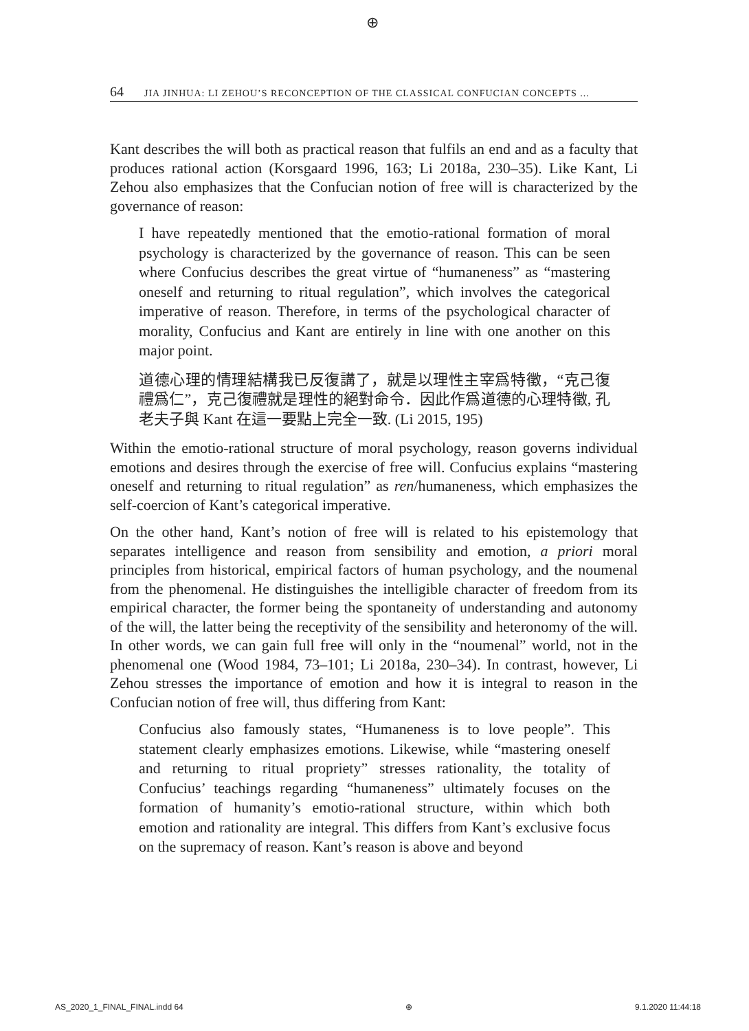⊕
64 JIA JINHUA: LI ZEHOU’S RECONCEPTION OF THE CLASSICAL CONFUCIAN CONCEPTS ...
Kant describes the will both as practical reason that fulfils an end and as a faculty that produces rational action (Korsgaard 1996, 163; Li 2018a, 230–35). Like Kant, Li Zehou also emphasizes that the Confucian notion of free will is characterized by the governance of reason:
I have repeatedly mentioned that the emotio-rational formation of moral psychology is characterized by the governance of reason. This can be seen where Confucius describes the great virtue of “humaneness” as “mastering oneself and returning to ritual regulation”, which involves the categorical imperative of reason. Therefore, in terms of the psychological character of morality, Confucius and Kant are entirely in line with one another on this major point.
道德心理的情理結構我已反復講了，就是以理性主宰爲特徵，“克己復禮爲仁”，克己復禮就是理性的絕對命令．因此作爲道德的心理特徵, 孔老夫子與 Kant 在這一要點上完全一致. (Li 2015, 195)
Within the emotio-rational structure of moral psychology, reason governs individual emotions and desires through the exercise of free will. Confucius explains “mastering oneself and returning to ritual regulation” as ren/humaneness, which emphasizes the self-coercion of Kant’s categorical imperative.
On the other hand, Kant’s notion of free will is related to his epistemology that separates intelligence and reason from sensibility and emotion, a priori moral principles from historical, empirical factors of human psychology, and the noumenal from the phenomenal. He distinguishes the intelligible character of freedom from its empirical character, the former being the spontaneity of understanding and autonomy of the will, the latter being the receptivity of the sensibility and heteronomy of the will. In other words, we can gain full free will only in the “noumenal” world, not in the phenomenal one (Wood 1984, 73–101; Li 2018a, 230–34). In contrast, however, Li Zehou stresses the importance of emotion and how it is integral to reason in the Confucian notion of free will, thus differing from Kant:
Confucius also famously states, “Humaneness is to love people”. This statement clearly emphasizes emotions. Likewise, while “mastering oneself and returning to ritual propriety” stresses rationality, the totality of Confucius’ teachings regarding “humaneness” ultimately focuses on the formation of humanity’s emotio-rational structure, within which both emotion and rationality are integral. This differs from Kant’s exclusive focus on the supremacy of reason. Kant’s reason is above and beyond
AS_2020_1_FINAL_FINAL.indd 64 ⊕ 9.1.2020 11:44:18